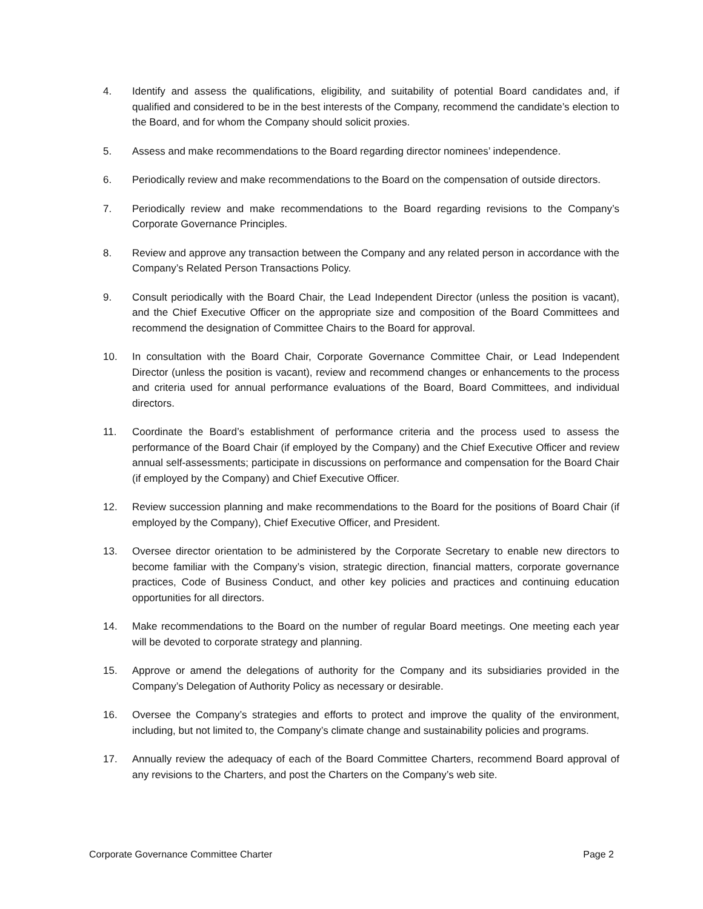4. Identify and assess the qualifications, eligibility, and suitability of potential Board candidates and, if qualified and considered to be in the best interests of the Company, recommend the candidate’s election to the Board, and for whom the Company should solicit proxies.
5. Assess and make recommendations to the Board regarding director nominees’ independence.
6. Periodically review and make recommendations to the Board on the compensation of outside directors.
7. Periodically review and make recommendations to the Board regarding revisions to the Company’s Corporate Governance Principles.
8. Review and approve any transaction between the Company and any related person in accordance with the Company’s Related Person Transactions Policy.
9. Consult periodically with the Board Chair, the Lead Independent Director (unless the position is vacant), and the Chief Executive Officer on the appropriate size and composition of the Board Committees and recommend the designation of Committee Chairs to the Board for approval.
10. In consultation with the Board Chair, Corporate Governance Committee Chair, or Lead Independent Director (unless the position is vacant), review and recommend changes or enhancements to the process and criteria used for annual performance evaluations of the Board, Board Committees, and individual directors.
11. Coordinate the Board’s establishment of performance criteria and the process used to assess the performance of the Board Chair (if employed by the Company) and the Chief Executive Officer and review annual self-assessments; participate in discussions on performance and compensation for the Board Chair (if employed by the Company) and Chief Executive Officer.
12. Review succession planning and make recommendations to the Board for the positions of Board Chair (if employed by the Company), Chief Executive Officer, and President.
13. Oversee director orientation to be administered by the Corporate Secretary to enable new directors to become familiar with the Company’s vision, strategic direction, financial matters, corporate governance practices, Code of Business Conduct, and other key policies and practices and continuing education opportunities for all directors.
14. Make recommendations to the Board on the number of regular Board meetings. One meeting each year will be devoted to corporate strategy and planning.
15. Approve or amend the delegations of authority for the Company and its subsidiaries provided in the Company’s Delegation of Authority Policy as necessary or desirable.
16. Oversee the Company’s strategies and efforts to protect and improve the quality of the environment, including, but not limited to, the Company’s climate change and sustainability policies and programs.
17. Annually review the adequacy of each of the Board Committee Charters, recommend Board approval of any revisions to the Charters, and post the Charters on the Company’s web site.
Corporate Governance Committee Charter Page 2